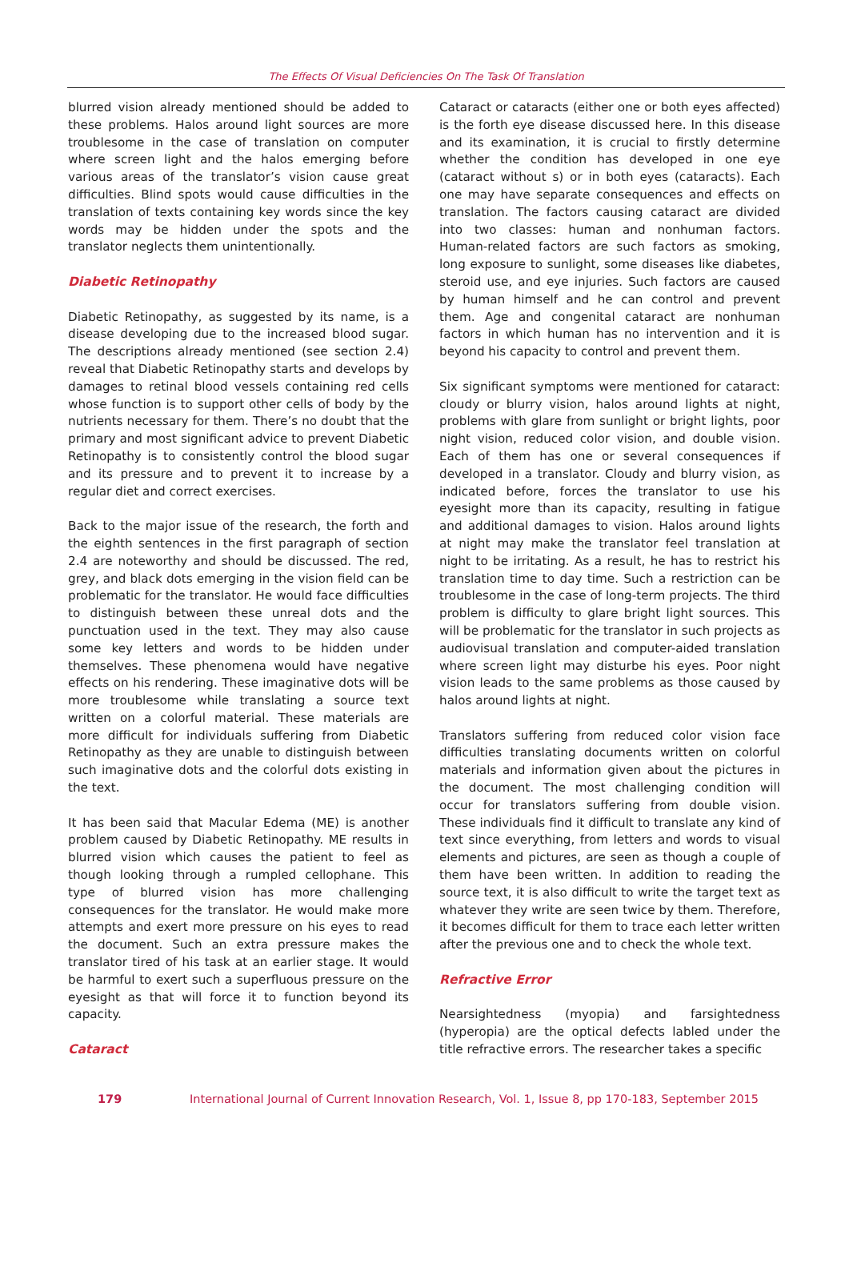The Effects Of Visual Deficiencies On The Task Of Translation
blurred vision already mentioned should be added to these problems. Halos around light sources are more troublesome in the case of translation on computer where screen light and the halos emerging before various areas of the translator’s vision cause great difficulties. Blind spots would cause difficulties in the translation of texts containing key words since the key words may be hidden under the spots and the translator neglects them unintentionally.
Diabetic Retinopathy
Diabetic Retinopathy, as suggested by its name, is a disease developing due to the increased blood sugar. The descriptions already mentioned (see section 2.4) reveal that Diabetic Retinopathy starts and develops by damages to retinal blood vessels containing red cells whose function is to support other cells of body by the nutrients necessary for them. There’s no doubt that the primary and most significant advice to prevent Diabetic Retinopathy is to consistently control the blood sugar and its pressure and to prevent it to increase by a regular diet and correct exercises.
Back to the major issue of the research, the forth and the eighth sentences in the first paragraph of section 2.4 are noteworthy and should be discussed. The red, grey, and black dots emerging in the vision field can be problematic for the translator. He would face difficulties to distinguish between these unreal dots and the punctuation used in the text. They may also cause some key letters and words to be hidden under themselves. These phenomena would have negative effects on his rendering. These imaginative dots will be more troublesome while translating a source text written on a colorful material. These materials are more difficult for individuals suffering from Diabetic Retinopathy as they are unable to distinguish between such imaginative dots and the colorful dots existing in the text.
It has been said that Macular Edema (ME) is another problem caused by Diabetic Retinopathy. ME results in blurred vision which causes the patient to feel as though looking through a rumpled cellophane. This type of blurred vision has more challenging consequences for the translator. He would make more attempts and exert more pressure on his eyes to read the document. Such an extra pressure makes the translator tired of his task at an earlier stage. It would be harmful to exert such a superfluous pressure on the eyesight as that will force it to function beyond its capacity.
Cataract
Cataract or cataracts (either one or both eyes affected) is the forth eye disease discussed here. In this disease and its examination, it is crucial to firstly determine whether the condition has developed in one eye (cataract without s) or in both eyes (cataracts). Each one may have separate consequences and effects on translation. The factors causing cataract are divided into two classes: human and nonhuman factors. Human-related factors are such factors as smoking, long exposure to sunlight, some diseases like diabetes, steroid use, and eye injuries. Such factors are caused by human himself and he can control and prevent them. Age and congenital cataract are nonhuman factors in which human has no intervention and it is beyond his capacity to control and prevent them.
Six significant symptoms were mentioned for cataract: cloudy or blurry vision, halos around lights at night, problems with glare from sunlight or bright lights, poor night vision, reduced color vision, and double vision. Each of them has one or several consequences if developed in a translator. Cloudy and blurry vision, as indicated before, forces the translator to use his eyesight more than its capacity, resulting in fatigue and additional damages to vision. Halos around lights at night may make the translator feel translation at night to be irritating. As a result, he has to restrict his translation time to day time. Such a restriction can be troublesome in the case of long-term projects. The third problem is difficulty to glare bright light sources. This will be problematic for the translator in such projects as audiovisual translation and computer-aided translation where screen light may disturbe his eyes. Poor night vision leads to the same problems as those caused by halos around lights at night.
Translators suffering from reduced color vision face difficulties translating documents written on colorful materials and information given about the pictures in the document. The most challenging condition will occur for translators suffering from double vision. These individuals find it difficult to translate any kind of text since everything, from letters and words to visual elements and pictures, are seen as though a couple of them have been written. In addition to reading the source text, it is also difficult to write the target text as whatever they write are seen twice by them. Therefore, it becomes difficult for them to trace each letter written after the previous one and to check the whole text.
Refractive Error
Nearsightedness (myopia) and farsightedness (hyperopia) are the optical defects labled under the title refractive errors. The researcher takes a specific
179 International Journal of Current Innovation Research, Vol. 1, Issue 8, pp 170-183, September 2015